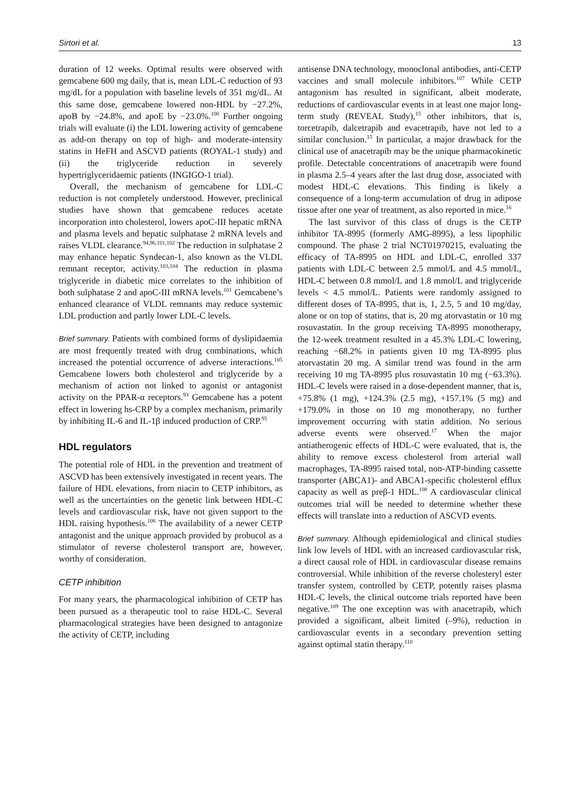Sirtori et al. 13
duration of 12 weeks. Optimal results were observed with gemcabene 600 mg daily, that is, mean LDL-C reduction of 93 mg/dL for a population with baseline levels of 351 mg/dL. At this same dose, gemcabene lowered non-HDL by −27.2%, apoB by −24.8%, and apoE by −23.0%.<sup>100</sup> Further ongoing trials will evaluate (i) the LDL lowering activity of gemcabene as add-on therapy on top of high- and moderate-intensity statins in HeFH and ASCVD patients (ROYAL-1 study) and (ii) the triglyceride reduction in severely hypertriglyceridaemic patients (INGIGO-1 trial).
Overall, the mechanism of gemcabene for LDL-C reduction is not completely understood. However, preclinical studies have shown that gemcabene reduces acetate incorporation into cholesterol, lowers apoC-III hepatic mRNA and plasma levels and hepatic sulphatase 2 mRNA levels and raises VLDL clearance.<sup>94,96,101,102</sup> The reduction in sulphatase 2 may enhance hepatic Syndecan-1, also known as the VLDL remnant receptor, activity.<sup>103,104</sup> The reduction in plasma triglyceride in diabetic mice correlates to the inhibition of both sulphatase 2 and apoC-III mRNA levels.<sup>101</sup> Gemcabene’s enhanced clearance of VLDL remnants may reduce systemic LDL production and partly lower LDL-C levels.
Brief summary. Patients with combined forms of dyslipidaemia are most frequently treated with drug combinations, which increased the potential occurrence of adverse interactions.<sup>105</sup> Gemcabene lowers both cholesterol and triglyceride by a mechanism of action not linked to agonist or antagonist activity on the PPAR-α receptors.<sup>93</sup> Gemcabene has a potent effect in lowering hs-CRP by a complex mechanism, primarily by inhibiting IL-6 and IL-1β induced production of CRP.<sup>95</sup>
HDL regulators
The potential role of HDL in the prevention and treatment of ASCVD has been extensively investigated in recent years. The failure of HDL elevations, from niacin to CETP inhibitors, as well as the uncertainties on the genetic link between HDL-C levels and cardiovascular risk, have not given support to the HDL raising hypothesis.<sup>106</sup> The availability of a newer CETP antagonist and the unique approach provided by probucol as a stimulator of reverse cholesterol transport are, however, worthy of consideration.
CETP inhibition
For many years, the pharmacological inhibition of CETP has been pursued as a therapeutic tool to raise HDL-C. Several pharmacological strategies have been designed to antagonize the activity of CETP, including
antisense DNA technology, monoclonal antibodies, anti-CETP vaccines and small molecule inhibitors.<sup>107</sup> While CETP antagonism has resulted in significant, albeit moderate, reductions of cardiovascular events in at least one major long-term study (REVEAL Study),<sup>15</sup> other inhibitors, that is, torcetrapib, dalcetrapib and evacetrapib, have not led to a similar conclusion.<sup>15</sup> In particular, a major drawback for the clinical use of anacetrapib may be the unique pharmacokinetic profile. Detectable concentrations of anacetrapib were found in plasma 2.5–4 years after the last drug dose, associated with modest HDL-C elevations. This finding is likely a consequence of a long-term accumulation of drug in adipose tissue after one year of treatment, as also reported in mice.<sup>16</sup>
The last survivor of this class of drugs is the CETP inhibitor TA-8995 (formerly AMG-8995), a less lipophilic compound. The phase 2 trial NCT01970215, evaluating the efficacy of TA-8995 on HDL and LDL-C, enrolled 337 patients with LDL-C between 2.5 mmol/L and 4.5 mmol/L, HDL-C between 0.8 mmol/L and 1.8 mmol/L and triglyceride levels < 4.5 mmol/L. Patients were randomly assigned to different doses of TA-8995, that is, 1, 2.5, 5 and 10 mg/day, alone or on top of statins, that is, 20 mg atorvastatin or 10 mg rosuvastatin. In the group receiving TA-8995 monotherapy, the 12-week treatment resulted in a 45.3% LDL-C lowering, reaching −68.2% in patients given 10 mg TA-8995 plus atorvastatin 20 mg. A similar trend was found in the arm receiving 10 mg TA-8995 plus rosuvastatin 10 mg (−63.3%). HDL-C levels were raised in a dose-dependent manner, that is, +75.8% (1 mg), +124.3% (2.5 mg), +157.1% (5 mg) and +179.0% in those on 10 mg monotherapy, no further improvement occurring with statin addition. No serious adverse events were observed.<sup>17</sup> When the major antiatherogenic effects of HDL-C were evaluated, that is, the ability to remove excess cholesterol from arterial wall macrophages, TA-8995 raised total, non-ATP-binding cassette transporter (ABCA1)- and ABCA1-specific cholesterol efflux capacity as well as preβ-1 HDL.<sup>108</sup> A cardiovascular clinical outcomes trial will be needed to determine whether these effects will translate into a reduction of ASCVD events.
Brief summary. Although epidemiological and clinical studies link low levels of HDL with an increased cardiovascular risk, a direct causal role of HDL in cardiovascular disease remains controversial. While inhibition of the reverse cholesteryl ester transfer system, controlled by CETP, potently raises plasma HDL-C levels, the clinical outcome trials reported have been negative.<sup>109</sup> The one exception was with anacetrapib, which provided a significant, albeit limited (–9%), reduction in cardiovascular events in a secondary prevention setting against optimal statin therapy.<sup>110</sup>